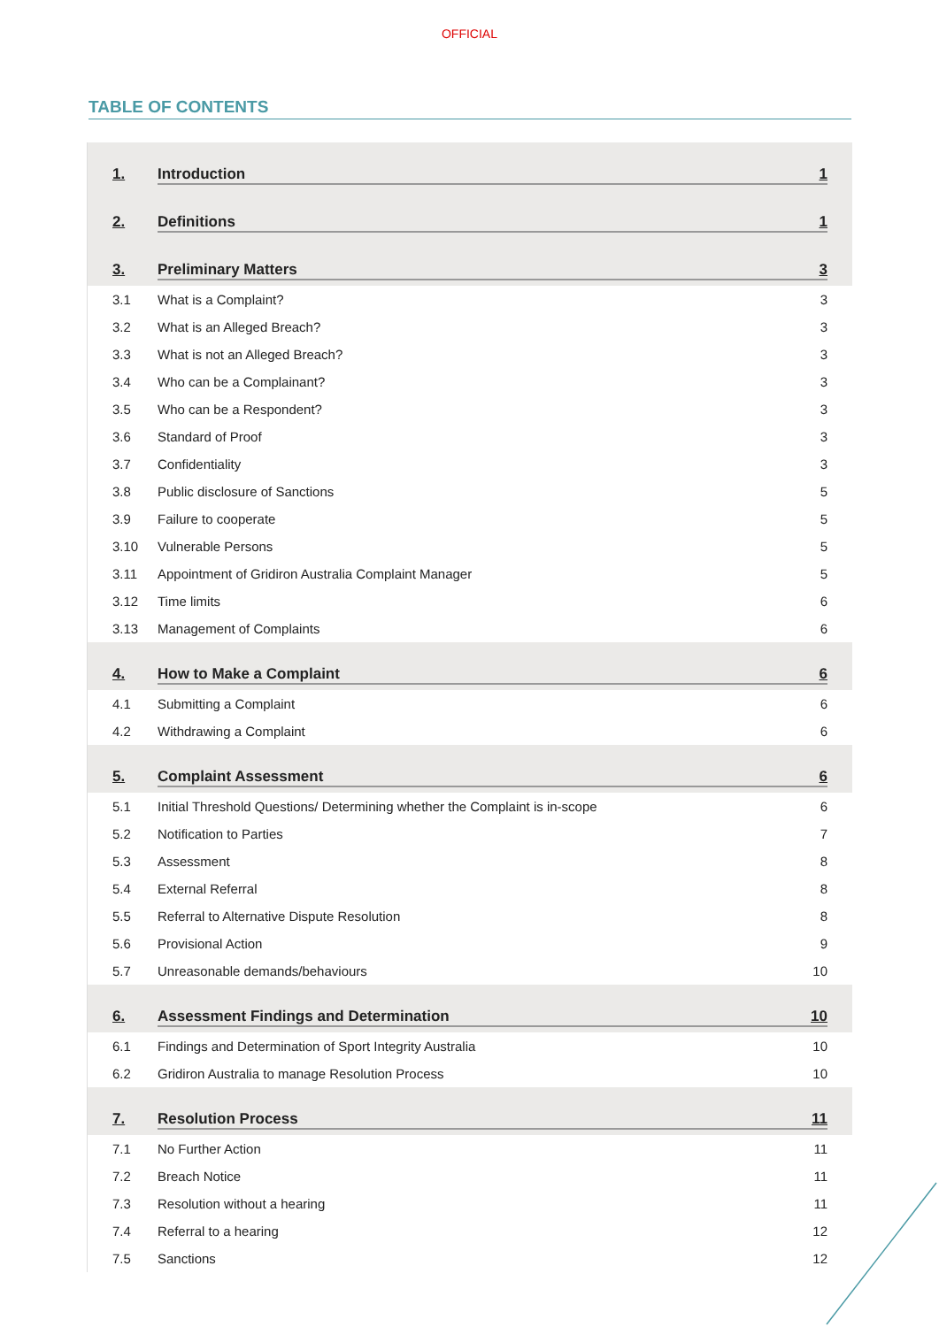OFFICIAL
TABLE OF CONTENTS
1. Introduction 1
2. Definitions 1
3. Preliminary Matters 3
3.1 What is a Complaint? 3
3.2 What is an Alleged Breach? 3
3.3 What is not an Alleged Breach? 3
3.4 Who can be a Complainant? 3
3.5 Who can be a Respondent? 3
3.6 Standard of Proof 3
3.7 Confidentiality 3
3.8 Public disclosure of Sanctions 5
3.9 Failure to cooperate 5
3.10 Vulnerable Persons 5
3.11 Appointment of Gridiron Australia Complaint Manager 5
3.12 Time limits 6
3.13 Management of Complaints 6
4. How to Make a Complaint 6
4.1 Submitting a Complaint 6
4.2 Withdrawing a Complaint 6
5. Complaint Assessment 6
5.1 Initial Threshold Questions/ Determining whether the Complaint is in-scope 6
5.2 Notification to Parties 7
5.3 Assessment 8
5.4 External Referral 8
5.5 Referral to Alternative Dispute Resolution 8
5.6 Provisional Action 9
5.7 Unreasonable demands/behaviours 10
6. Assessment Findings and Determination 10
6.1 Findings and Determination of Sport Integrity Australia 10
6.2 Gridiron Australia to manage Resolution Process 10
7. Resolution Process 11
7.1 No Further Action 11
7.2 Breach Notice 11
7.3 Resolution without a hearing 11
7.4 Referral to a hearing 12
7.5 Sanctions 12